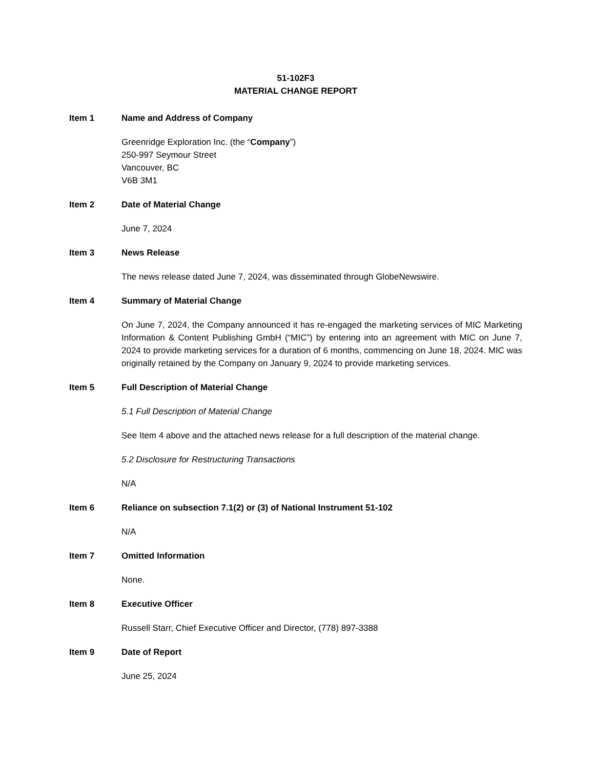51-102F3
MATERIAL CHANGE REPORT
Item 1 Name and Address of Company
Greenridge Exploration Inc. (the “Company”)
250-997 Seymour Street
Vancouver, BC
V6B 3M1
Item 2 Date of Material Change
June 7, 2024
Item 3 News Release
The news release dated June 7, 2024, was disseminated through GlobeNewswire.
Item 4 Summary of Material Change
On June 7, 2024, the Company announced it has re-engaged the marketing services of MIC Marketing Information & Content Publishing GmbH (“MIC”) by entering into an agreement with MIC on June 7, 2024 to provide marketing services for a duration of 6 months, commencing on June 18, 2024. MIC was originally retained by the Company on January 9, 2024 to provide marketing services.
Item 5 Full Description of Material Change
5.1 Full Description of Material Change
See Item 4 above and the attached news release for a full description of the material change.
5.2 Disclosure for Restructuring Transactions
N/A
Item 6 Reliance on subsection 7.1(2) or (3) of National Instrument 51-102
N/A
Item 7 Omitted Information
None.
Item 8 Executive Officer
Russell Starr, Chief Executive Officer and Director, (778) 897-3388
Item 9 Date of Report
June 25, 2024